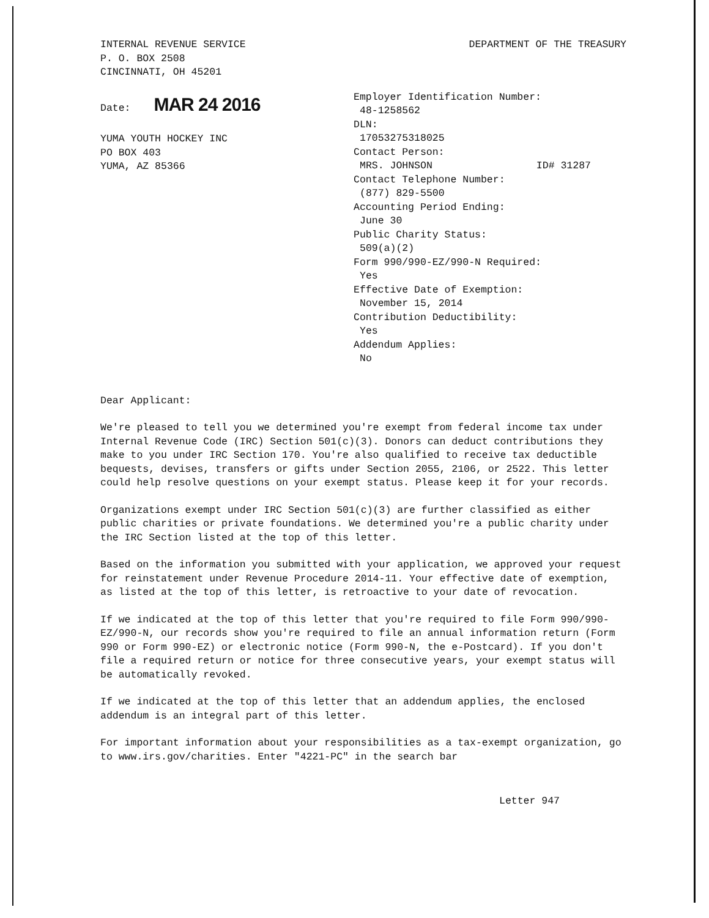INTERNAL REVENUE SERVICE
P. O. BOX 2508
CINCINNATI, OH 45201
DEPARTMENT OF THE TREASURY
Date: MAR 24 2016
YUMA YOUTH HOCKEY INC
PO BOX 403
YUMA, AZ 85366
Employer Identification Number:
48-1258562
DLN:
17053275318025
Contact Person:
MRS. JOHNSON ID# 31287
Contact Telephone Number:
(877) 829-5500
Accounting Period Ending:
June 30
Public Charity Status:
509(a)(2)
Form 990/990-EZ/990-N Required:
Yes
Effective Date of Exemption:
November 15, 2014
Contribution Deductibility:
Yes
Addendum Applies:
No
Dear Applicant:
We're pleased to tell you we determined you're exempt from federal income tax under Internal Revenue Code (IRC) Section 501(c)(3). Donors can deduct contributions they make to you under IRC Section 170. You're also qualified to receive tax deductible bequests, devises, transfers or gifts under Section 2055, 2106, or 2522. This letter could help resolve questions on your exempt status. Please keep it for your records.
Organizations exempt under IRC Section 501(c)(3) are further classified as either public charities or private foundations. We determined you're a public charity under the IRC Section listed at the top of this letter.
Based on the information you submitted with your application, we approved your request for reinstatement under Revenue Procedure 2014-11. Your effective date of exemption, as listed at the top of this letter, is retroactive to your date of revocation.
If we indicated at the top of this letter that you're required to file Form 990/990-EZ/990-N, our records show you're required to file an annual information return (Form 990 or Form 990-EZ) or electronic notice (Form 990-N, the e-Postcard). If you don't file a required return or notice for three consecutive years, your exempt status will be automatically revoked.
If we indicated at the top of this letter that an addendum applies, the enclosed addendum is an integral part of this letter.
For important information about your responsibilities as a tax-exempt organization, go to www.irs.gov/charities. Enter "4221-PC" in the search bar
Letter 947